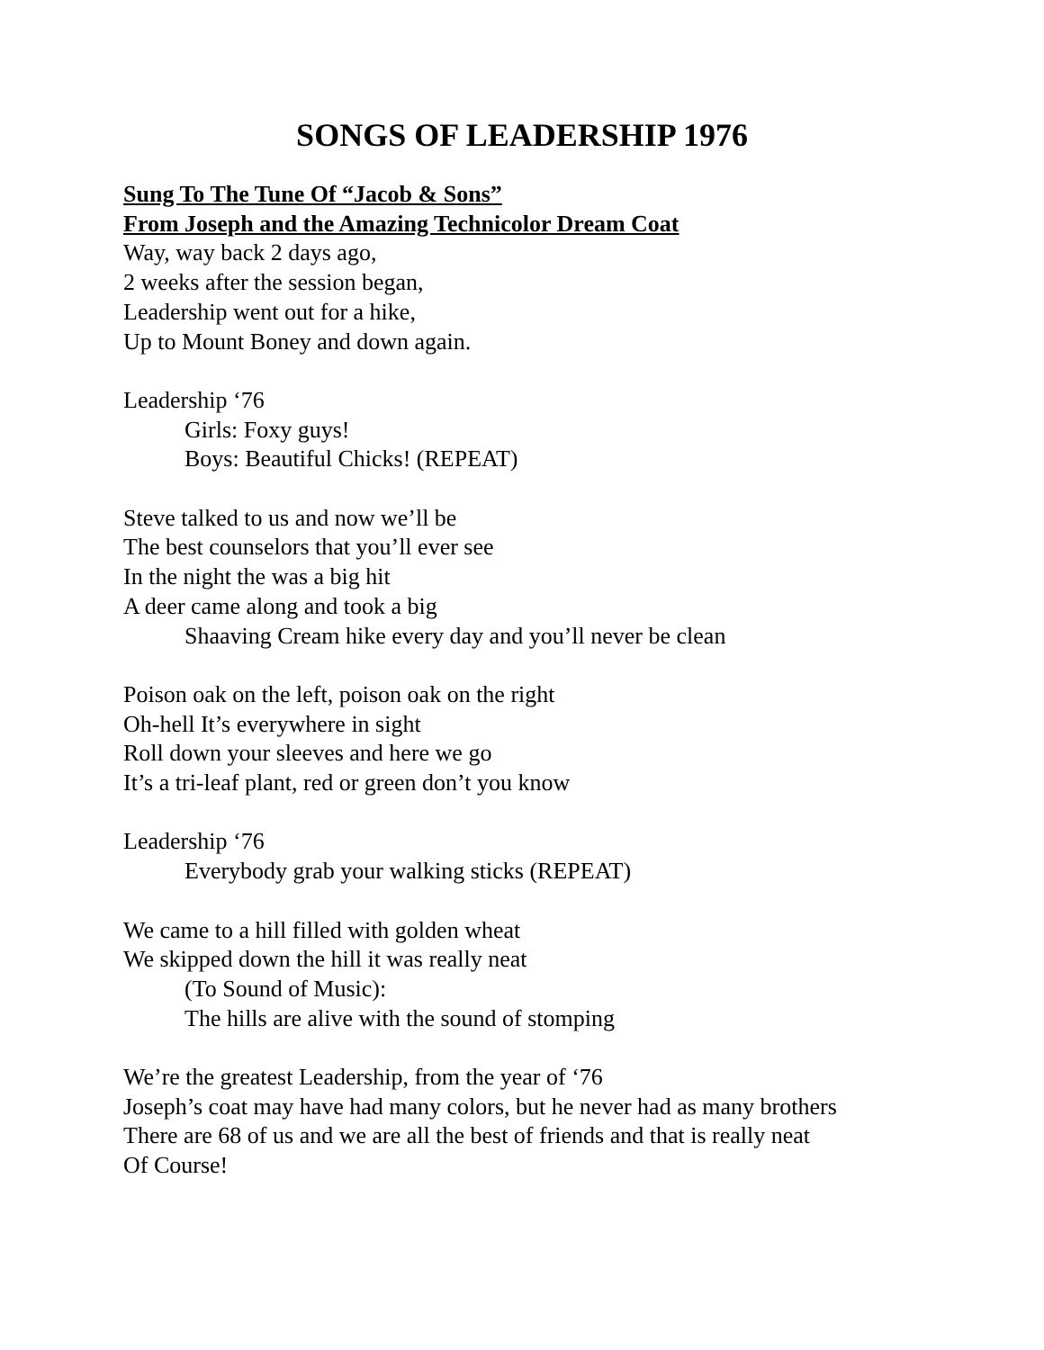SONGS OF LEADERSHIP 1976
Sung To The Tune Of “Jacob & Sons”
From Joseph and the Amazing Technicolor Dream Coat
Way, way back 2 days ago,
2 weeks after the session began,
Leadership went out for a hike,
Up to Mount Boney and down again.
Leadership ‘76
Girls: Foxy guys!
Boys: Beautiful Chicks! (REPEAT)
Steve talked to us and now we’ll be
The best counselors that you’ll ever see
In the night the was a big hit
A deer came along and took a big
Shaaving Cream hike every day and you’ll never be clean
Poison oak on the left, poison oak on the right
Oh-hell It’s everywhere in sight
Roll down your sleeves and here we go
It’s a tri-leaf plant, red or green don’t you know
Leadership ‘76
Everybody grab your walking sticks (REPEAT)
We came to a hill filled with golden wheat
We skipped down the hill it was really neat
(To Sound of Music):
The hills are alive with the sound of stomping
We’re the greatest Leadership, from the year of ‘76
Joseph’s coat may have had many colors, but he never had as many brothers
There are 68 of us and we are all the best of friends and that is really neat
Of Course!